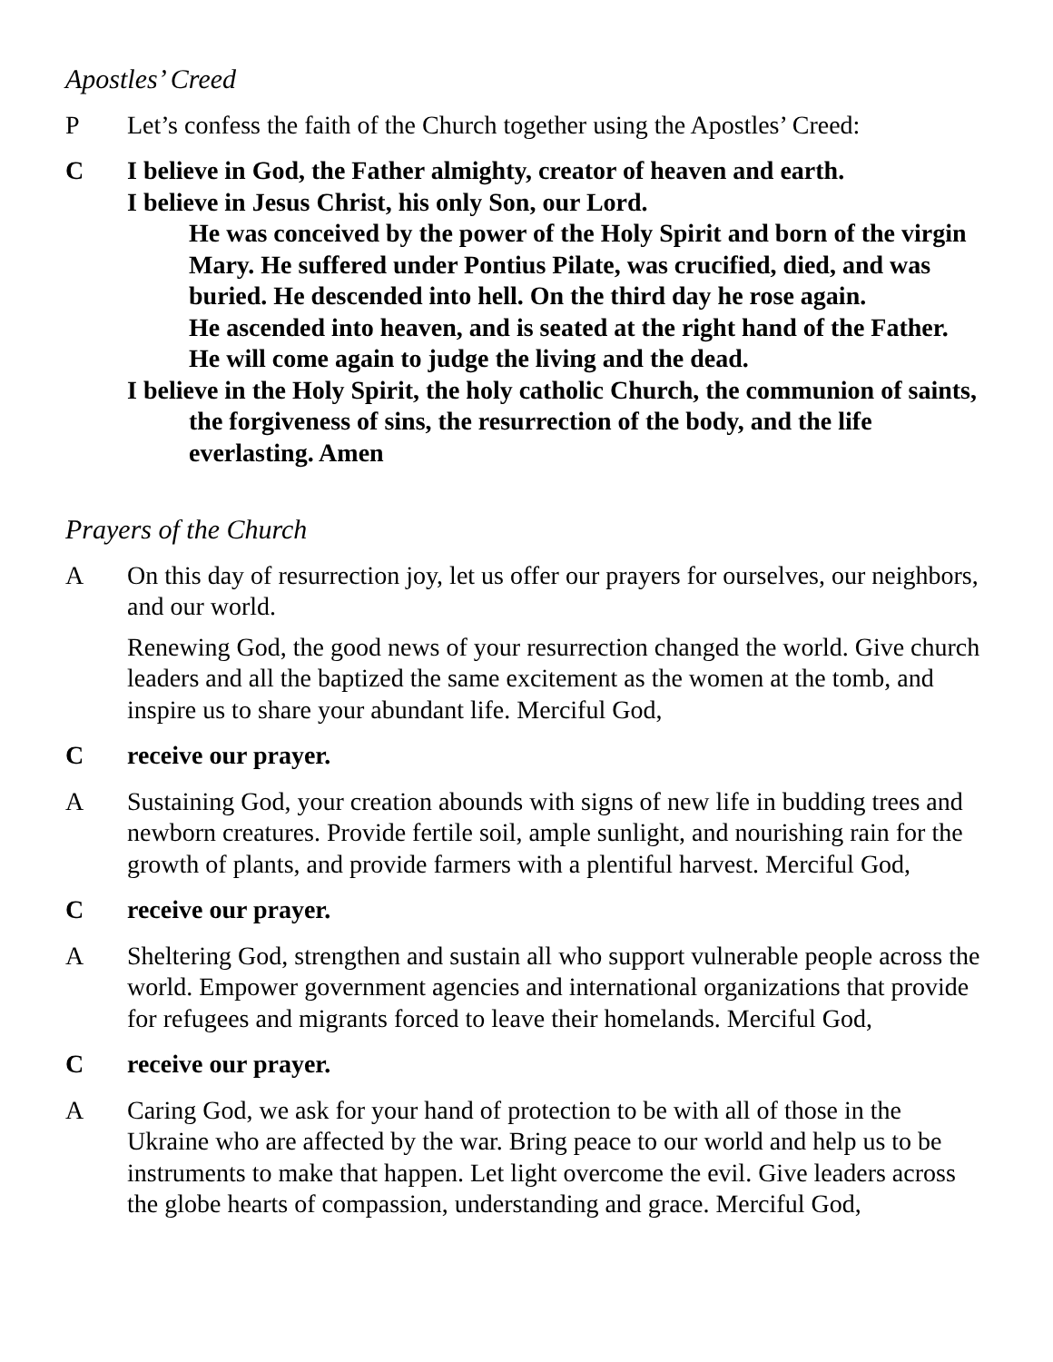Apostles’ Creed
P Let’s confess the faith of the Church together using the Apostles’ Creed:
C I believe in God, the Father almighty, creator of heaven and earth.
I believe in Jesus Christ, his only Son, our Lord.
He was conceived by the power of the Holy Spirit and born of the virgin Mary. He suffered under Pontius Pilate, was crucified, died, and was buried. He descended into hell. On the third day he rose again.
He ascended into heaven, and is seated at the right hand of the Father.
He will come again to judge the living and the dead.
I believe in the Holy Spirit, the holy catholic Church, the communion of saints, the forgiveness of sins, the resurrection of the body, and the life everlasting. Amen
Prayers of the Church
A On this day of resurrection joy, let us offer our prayers for ourselves, our neighbors, and our world.
Renewing God, the good news of your resurrection changed the world. Give church leaders and all the baptized the same excitement as the women at the tomb, and inspire us to share your abundant life. Merciful God,
C receive our prayer.
A Sustaining God, your creation abounds with signs of new life in budding trees and newborn creatures. Provide fertile soil, ample sunlight, and nourishing rain for the growth of plants, and provide farmers with a plentiful harvest. Merciful God,
C receive our prayer.
A Sheltering God, strengthen and sustain all who support vulnerable people across the world. Empower government agencies and international organizations that provide for refugees and migrants forced to leave their homelands. Merciful God,
C receive our prayer.
A Caring God, we ask for your hand of protection to be with all of those in the Ukraine who are affected by the war. Bring peace to our world and help us to be instruments to make that happen. Let light overcome the evil. Give leaders across the globe hearts of compassion, understanding and grace. Merciful God,